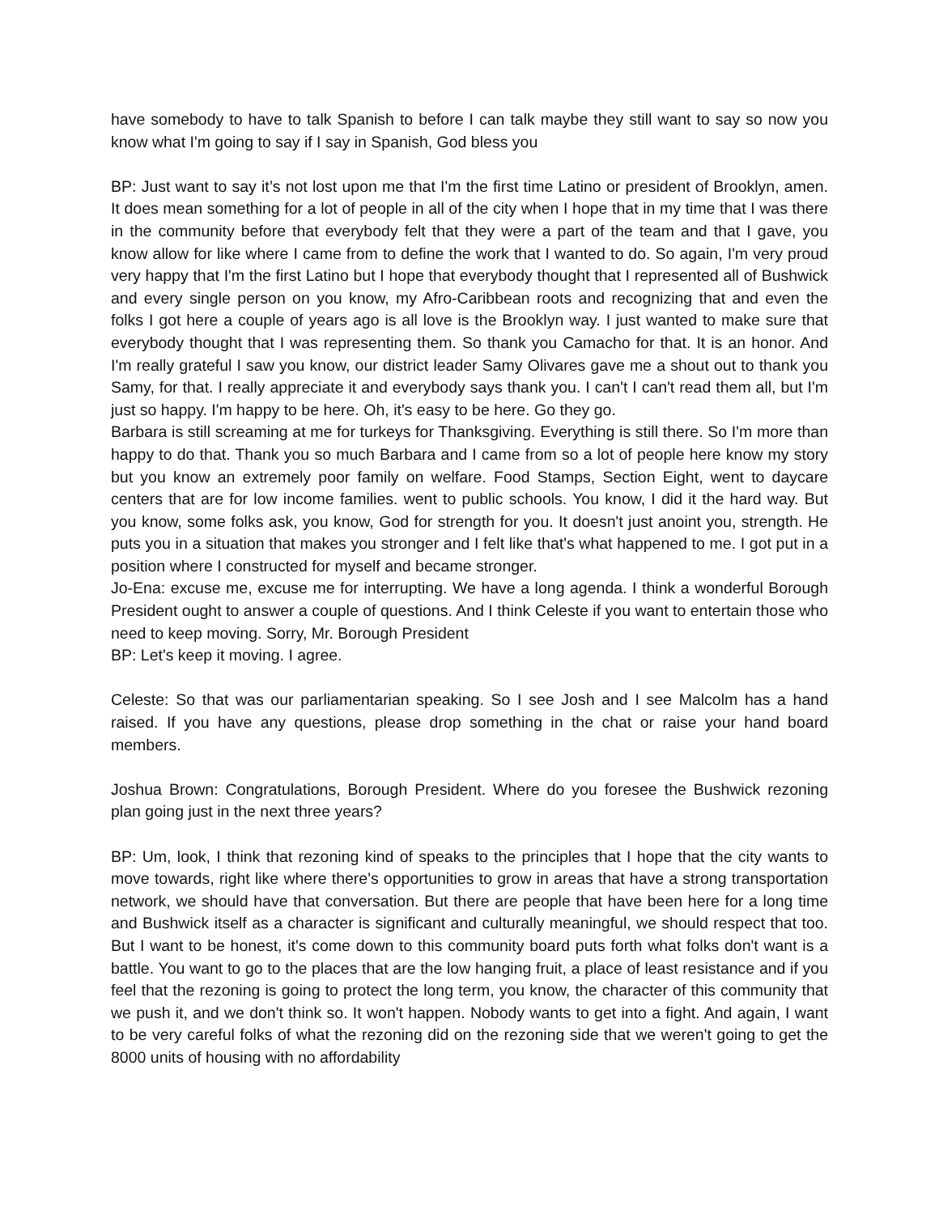have somebody to have to talk Spanish to before I can talk maybe they still want to say so now you know what I'm going to say if I say in Spanish, God bless you
BP: Just want to say it’s not lost upon me that I'm the first time Latino or president of Brooklyn, amen. It does mean something for a lot of people in all of the city when I hope that in my time that I was there in the community before that everybody felt that they were a part of the team and that I gave, you know allow for like where I came from to define the work that I wanted to do. So again, I'm very proud very happy that I'm the first Latino but I hope that everybody thought that I represented all of Bushwick and every single person on you know, my Afro-Caribbean roots and recognizing that and even the folks I got here a couple of years ago is all love is the Brooklyn way. I just wanted to make sure that everybody thought that I was representing them. So thank you Camacho for that. It is an honor. And I'm really grateful I saw you know, our district leader Samy Olivares gave me a shout out to thank you Samy, for that. I really appreciate it and everybody says thank you. I can't I can't read them all, but I'm just so happy. I'm happy to be here. Oh, it's easy to be here. Go they go.
Barbara is still screaming at me for turkeys for Thanksgiving. Everything is still there. So I'm more than happy to do that. Thank you so much Barbara and I came from so a lot of people here know my story but you know an extremely poor family on welfare. Food Stamps, Section Eight, went to daycare centers that are for low income families. went to public schools. You know, I did it the hard way. But you know, some folks ask, you know, God for strength for you. It doesn't just anoint you, strength. He puts you in a situation that makes you stronger and I felt like that's what happened to me. I got put in a position where I constructed for myself and became stronger.
Jo-Ena: excuse me, excuse me for interrupting. We have a long agenda. I think a wonderful Borough President ought to answer a couple of questions. And I think Celeste if you want to entertain those who need to keep moving. Sorry, Mr. Borough President
BP: Let's keep it moving. I agree.
Celeste: So that was our parliamentarian speaking. So I see Josh and I see Malcolm has a hand raised. If you have any questions, please drop something in the chat or raise your hand board members.
Joshua Brown: Congratulations, Borough President. Where do you foresee the Bushwick rezoning plan going just in the next three years?
BP: Um, look, I think that rezoning kind of speaks to the principles that I hope that the city wants to move towards, right like where there's opportunities to grow in areas that have a strong transportation network, we should have that conversation. But there are people that have been here for a long time and Bushwick itself as a character is significant and culturally meaningful, we should respect that too. But I want to be honest, it's come down to this community board puts forth what folks don't want is a battle. You want to go to the places that are the low hanging fruit, a place of least resistance and if you feel that the rezoning is going to protect the long term, you know, the character of this community that we push it, and we don't think so. It won't happen. Nobody wants to get into a fight. And again, I want to be very careful folks of what the rezoning did on the rezoning side that we weren't going to get the 8000 units of housing with no affordability